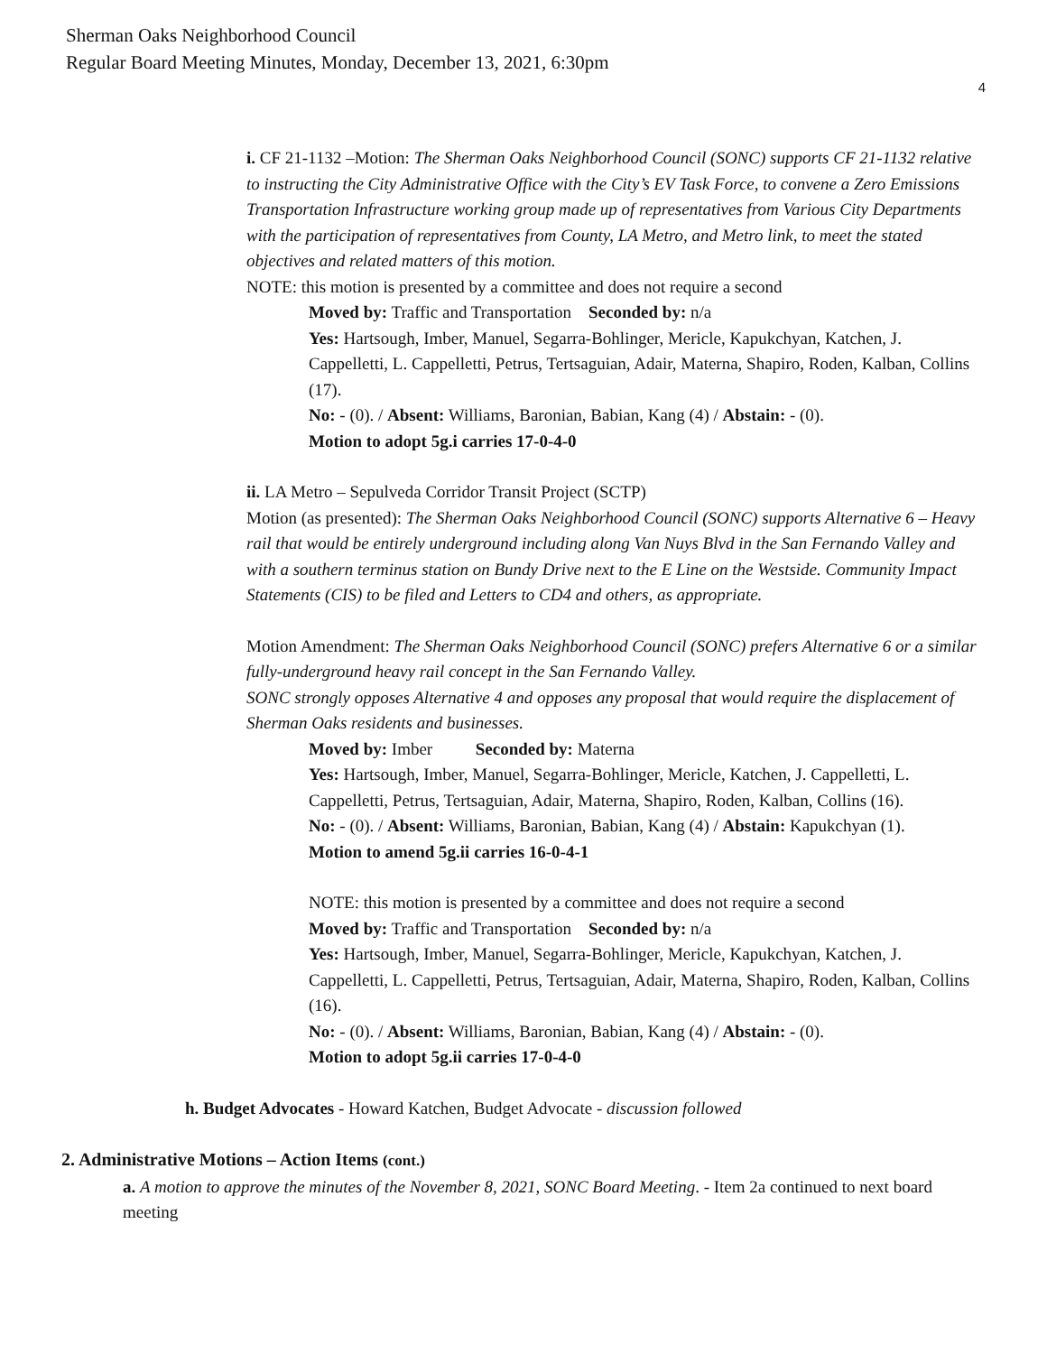Sherman Oaks Neighborhood Council
Regular Board Meeting Minutes, Monday, December 13, 2021, 6:30pm
4
i. CF 21-1132 –Motion: The Sherman Oaks Neighborhood Council (SONC) supports CF 21-1132 relative to instructing the City Administrative Office with the City’s EV Task Force, to convene a Zero Emissions Transportation Infrastructure working group made up of representatives from Various City Departments with the participation of representatives from County, LA Metro, and Metro link, to meet the stated objectives and related matters of this motion.
NOTE: this motion is presented by a committee and does not require a second
Moved by: Traffic and Transportation Seconded by: n/a
Yes: Hartsough, Imber, Manuel, Segarra-Bohlinger, Mericle, Kapukchyan, Katchen, J. Cappelletti, L. Cappelletti, Petrus, Tertsaguian, Adair, Materna, Shapiro, Roden, Kalban, Collins (17).
No: - (0). / Absent: Williams, Baronian, Babian, Kang (4) / Abstain: - (0).
Motion to adopt 5g.i carries 17-0-4-0
ii. LA Metro – Sepulveda Corridor Transit Project (SCTP)
Motion (as presented): The Sherman Oaks Neighborhood Council (SONC) supports Alternative 6 – Heavy rail that would be entirely underground including along Van Nuys Blvd in the San Fernando Valley and with a southern terminus station on Bundy Drive next to the E Line on the Westside. Community Impact Statements (CIS) to be filed and Letters to CD4 and others, as appropriate.
Motion Amendment: The Sherman Oaks Neighborhood Council (SONC) prefers Alternative 6 or a similar fully-underground heavy rail concept in the San Fernando Valley.
SONC strongly opposes Alternative 4 and opposes any proposal that would require the displacement of Sherman Oaks residents and businesses.
Moved by: Imber Seconded by: Materna
Yes: Hartsough, Imber, Manuel, Segarra-Bohlinger, Mericle, Katchen, J. Cappelletti, L. Cappelletti, Petrus, Tertsaguian, Adair, Materna, Shapiro, Roden, Kalban, Collins (16).
No: - (0). / Absent: Williams, Baronian, Babian, Kang (4) / Abstain: Kapukchyan (1).
Motion to amend 5g.ii carries 16-0-4-1
NOTE: this motion is presented by a committee and does not require a second
Moved by: Traffic and Transportation Seconded by: n/a
Yes: Hartsough, Imber, Manuel, Segarra-Bohlinger, Mericle, Kapukchyan, Katchen, J. Cappelletti, L. Cappelletti, Petrus, Tertsaguian, Adair, Materna, Shapiro, Roden, Kalban, Collins (16).
No: - (0). / Absent: Williams, Baronian, Babian, Kang (4) / Abstain: - (0).
Motion to adopt 5g.ii carries 17-0-4-0
h. Budget Advocates - Howard Katchen, Budget Advocate - discussion followed
2. Administrative Motions – Action Items (cont.)
a. A motion to approve the minutes of the November 8, 2021, SONC Board Meeting. - Item 2a continued to next board meeting